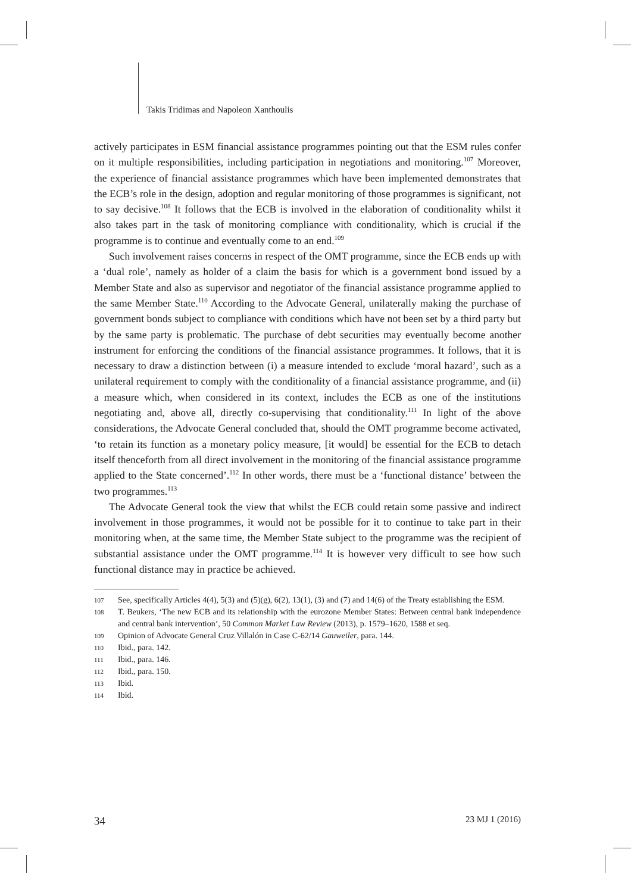Takis Tridimas and Napoleon Xanthoulis
actively participates in ESM financial assistance programmes pointing out that the ESM rules confer on it multiple responsibilities, including participation in negotiations and monitoring.<sup>107</sup> Moreover, the experience of financial assistance programmes which have been implemented demonstrates that the ECB’s role in the design, adoption and regular monitoring of those programmes is significant, not to say decisive.<sup>108</sup> It follows that the ECB is involved in the elaboration of conditionality whilst it also takes part in the task of monitoring compliance with conditionality, which is crucial if the programme is to continue and eventually come to an end.<sup>109</sup>
Such involvement raises concerns in respect of the OMT programme, since the ECB ends up with a ‘dual role’, namely as holder of a claim the basis for which is a government bond issued by a Member State and also as supervisor and negotiator of the financial assistance programme applied to the same Member State.<sup>110</sup> According to the Advocate General, unilaterally making the purchase of government bonds subject to compliance with conditions which have not been set by a third party but by the same party is problematic. The purchase of debt securities may eventually become another instrument for enforcing the conditions of the financial assistance programmes. It follows, that it is necessary to draw a distinction between (i) a measure intended to exclude ‘moral hazard’, such as a unilateral requirement to comply with the conditionality of a financial assistance programme, and (ii) a measure which, when considered in its context, includes the ECB as one of the institutions negotiating and, above all, directly co-supervising that conditionality.<sup>111</sup> In light of the above considerations, the Advocate General concluded that, should the OMT programme become activated, ‘to retain its function as a monetary policy measure, [it would] be essential for the ECB to detach itself thenceforth from all direct involvement in the monitoring of the financial assistance programme applied to the State concerned’.<sup>112</sup> In other words, there must be a ‘functional distance’ between the two programmes.<sup>113</sup>
The Advocate General took the view that whilst the ECB could retain some passive and indirect involvement in those programmes, it would not be possible for it to continue to take part in their monitoring when, at the same time, the Member State subject to the programme was the recipient of substantial assistance under the OMT programme.<sup>114</sup> It is however very difficult to see how such functional distance may in practice be achieved.
107 See, specifically Articles 4(4), 5(3) and (5)(g), 6(2), 13(1), (3) and (7) and 14(6) of the Treaty establishing the ESM.
108 T. Beukers, ‘The new ECB and its relationship with the eurozone Member States: Between central bank independence and central bank intervention’, 50 Common Market Law Review (2013), p. 1579–1620, 1588 et seq.
109 Opinion of Advocate General Cruz Villalón in Case C-62/14 Gauweiler, para. 144.
110 Ibid., para. 142.
111 Ibid., para. 146.
112 Ibid., para. 150.
113 Ibid.
114 Ibid.
34 23 MJ 1 (2016)